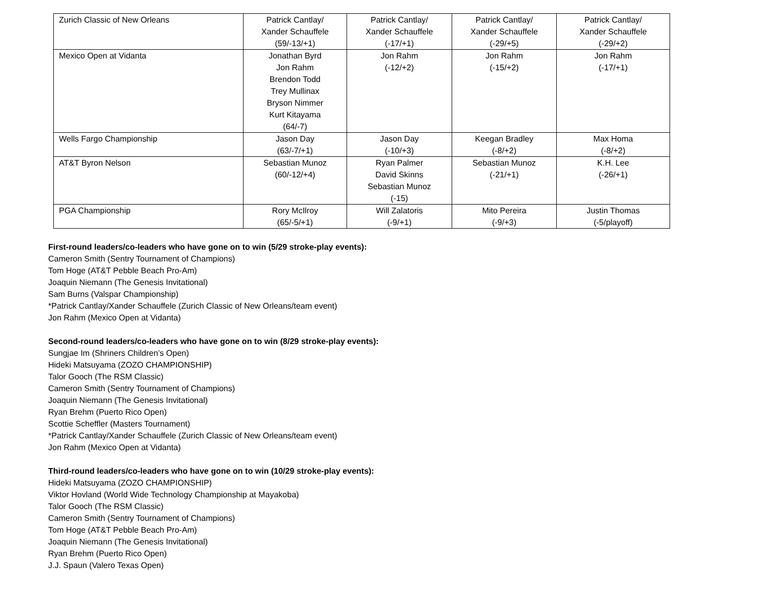| Zurich Classic of New Orleans | Patrick Cantlay/ Xander Schauffele (59/-13/+1) | Patrick Cantlay/ Xander Schauffele (-17/+1) | Patrick Cantlay/ Xander Schauffele (-29/+5) | Patrick Cantlay/ Xander Schauffele (-29/+2) |
| Mexico Open at Vidanta | Jonathan Byrd Jon Rahm Brendon Todd Trey Mullinax Bryson Nimmer Kurt Kitayama (64/-7) | Jon Rahm (-12/+2) | Jon Rahm (-15/+2) | Jon Rahm (-17/+1) |
| Wells Fargo Championship | Jason Day (63/-7/+1) | Jason Day (-10/+3) | Keegan Bradley (-8/+2) | Max Homa (-8/+2) |
| AT&T Byron Nelson | Sebastian Munoz (60/-12/+4) | Ryan Palmer David Skinns Sebastian Munoz (-15) | Sebastian Munoz (-21/+1) | K.H. Lee (-26/+1) |
| PGA Championship | Rory McIlroy (65/-5/+1) | Will Zalatoris (-9/+1) | Mito Pereira (-9/+3) | Justin Thomas (-5/playoff) |
First-round leaders/co-leaders who have gone on to win (5/29 stroke-play events):
Cameron Smith (Sentry Tournament of Champions)
Tom Hoge (AT&T Pebble Beach Pro-Am)
Joaquin Niemann (The Genesis Invitational)
Sam Burns (Valspar Championship)
*Patrick Cantlay/Xander Schauffele (Zurich Classic of New Orleans/team event)
Jon Rahm (Mexico Open at Vidanta)
Second-round leaders/co-leaders who have gone on to win (8/29 stroke-play events):
Sungjae Im (Shriners Children’s Open)
Hideki Matsuyama (ZOZO CHAMPIONSHIP)
Talor Gooch (The RSM Classic)
Cameron Smith (Sentry Tournament of Champions)
Joaquin Niemann (The Genesis Invitational)
Ryan Brehm (Puerto Rico Open)
Scottie Scheffler (Masters Tournament)
*Patrick Cantlay/Xander Schauffele (Zurich Classic of New Orleans/team event)
Jon Rahm (Mexico Open at Vidanta)
Third-round leaders/co-leaders who have gone on to win (10/29 stroke-play events):
Hideki Matsuyama (ZOZO CHAMPIONSHIP)
Viktor Hovland (World Wide Technology Championship at Mayakoba)
Talor Gooch (The RSM Classic)
Cameron Smith (Sentry Tournament of Champions)
Tom Hoge (AT&T Pebble Beach Pro-Am)
Joaquin Niemann (The Genesis Invitational)
Ryan Brehm (Puerto Rico Open)
J.J. Spaun (Valero Texas Open)